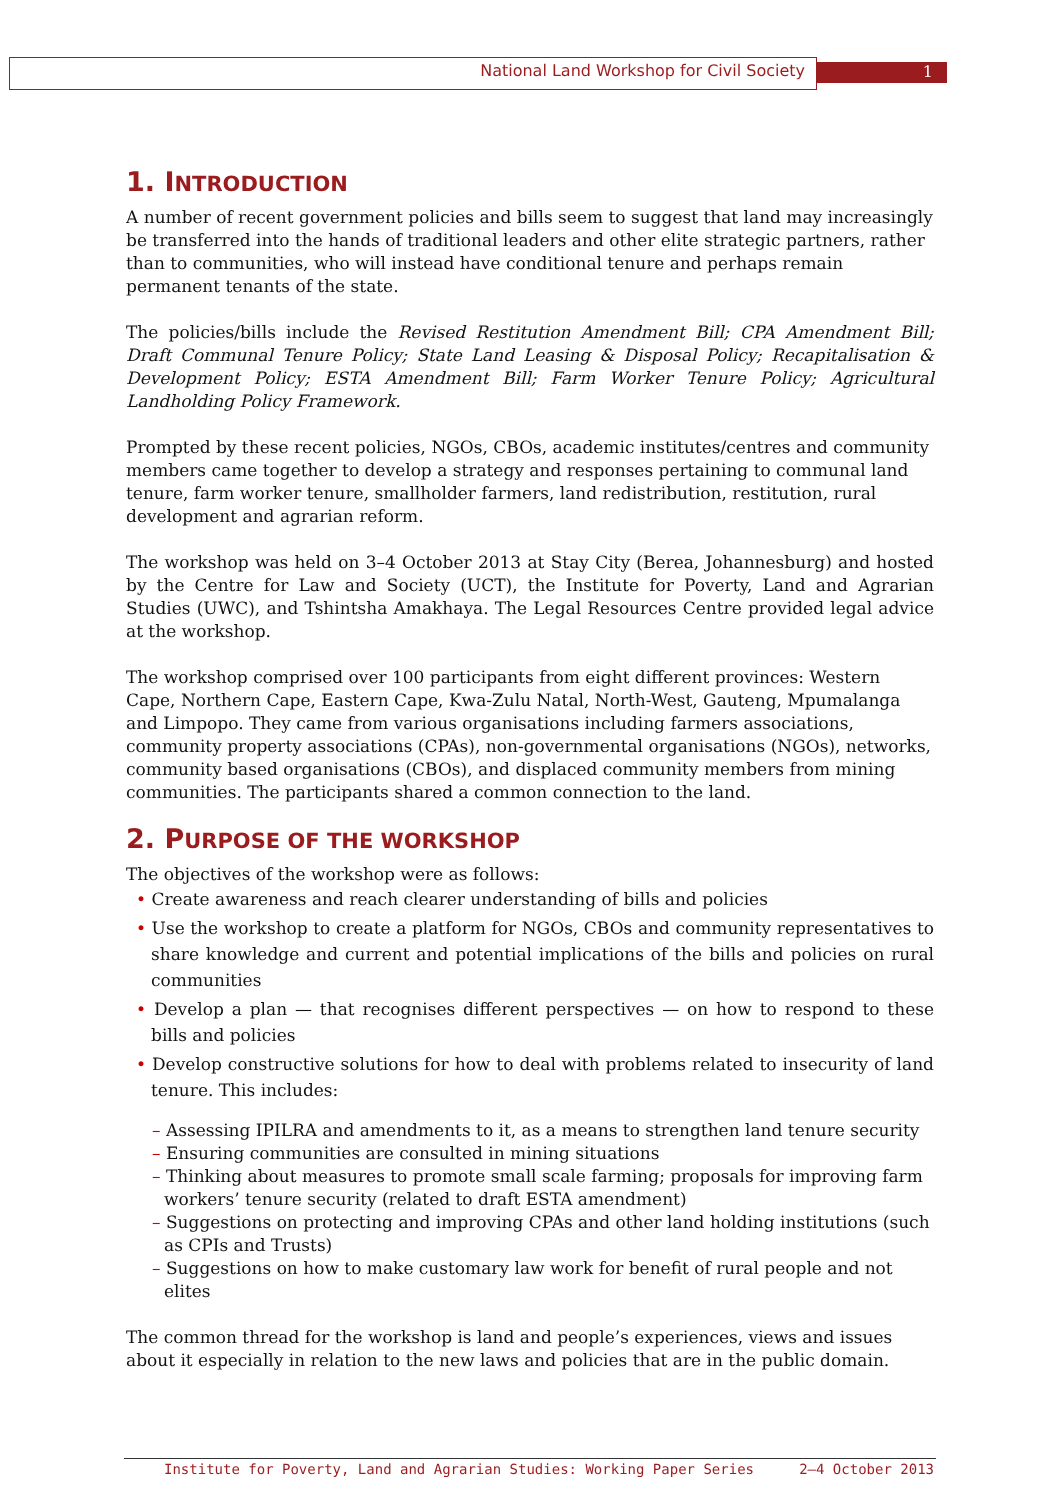National Land Workshop for Civil Society 1
1. INTRODUCTION
A number of recent government policies and bills seem to suggest that land may increasingly be transferred into the hands of traditional leaders and other elite strategic partners, rather than to communities, who will instead have conditional tenure and perhaps remain permanent tenants of the state.
The policies/bills include the Revised Restitution Amendment Bill; CPA Amendment Bill; Draft Communal Tenure Policy; State Land Leasing & Disposal Policy; Recapitalisation & Development Policy; ESTA Amendment Bill; Farm Worker Tenure Policy; Agricultural Landholding Policy Framework.
Prompted by these recent policies, NGOs, CBOs, academic institutes/centres and community members came together to develop a strategy and responses pertaining to communal land tenure, farm worker tenure, smallholder farmers, land redistribution, restitution, rural development and agrarian reform.
The workshop was held on 3–4 October 2013 at Stay City (Berea, Johannesburg) and hosted by the Centre for Law and Society (UCT), the Institute for Poverty, Land and Agrarian Studies (UWC), and Tshintsha Amakhaya. The Legal Resources Centre provided legal advice at the workshop.
The workshop comprised over 100 participants from eight different provinces: Western Cape, Northern Cape, Eastern Cape, Kwa-Zulu Natal, North-West, Gauteng, Mpumalanga and Limpopo. They came from various organisations including farmers associations, community property associations (CPAs), non-governmental organisations (NGOs), networks, community based organisations (CBOs), and displaced community members from mining communities. The participants shared a common connection to the land.
2. PURPOSE OF THE WORKSHOP
The objectives of the workshop were as follows:
• Create awareness and reach clearer understanding of bills and policies
• Use the workshop to create a platform for NGOs, CBOs and community representatives to share knowledge and current and potential implications of the bills and policies on rural communities
• Develop a plan — that recognises different perspectives — on how to respond to these bills and policies
• Develop constructive solutions for how to deal with problems related to insecurity of land tenure. This includes:
– Assessing IPILRA and amendments to it, as a means to strengthen land tenure security
– Ensuring communities are consulted in mining situations
– Thinking about measures to promote small scale farming; proposals for improving farm workers’ tenure security (related to draft ESTA amendment)
– Suggestions on protecting and improving CPAs and other land holding institutions (such as CPIs and Trusts)
– Suggestions on how to make customary law work for benefit of rural people and not elites
The common thread for the workshop is land and people’s experiences, views and issues about it especially in relation to the new laws and policies that are in the public domain.
Institute for Poverty, Land and Agrarian Studies: Working Paper Series 2–4 October 2013